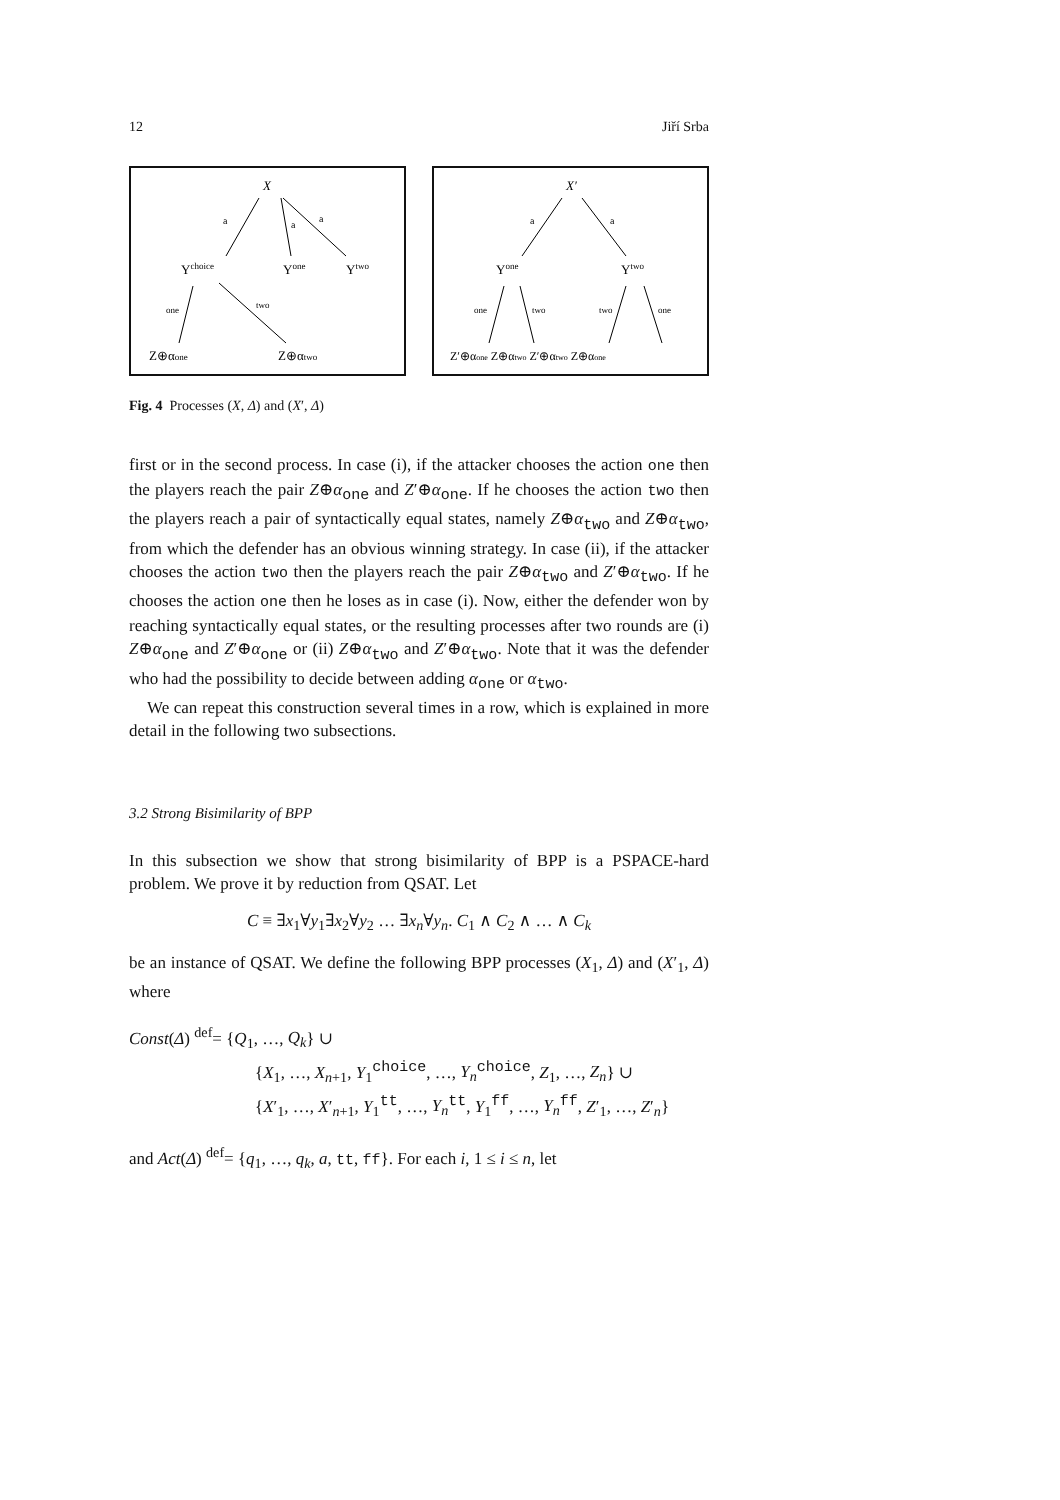12 Jiří Srba
X
a
a
a
Ychoice
Yone
Ytwo
one
two
Z⊕αone
Z⊕αtwo
X′
a
a
Yone
Ytwo
one
two
two
one
Z′⊕αone Z⊕αtwo Z′⊕αtwo Z⊕αone
Fig. 4 Processes (X, Δ) and (X′, Δ)
first or in the second process. In case (i), if the attacker chooses the action one then the players reach the pair Z⊕α<sub>one</sub> and Z′⊕α<sub>one</sub>. If he chooses the action two then the players reach a pair of syntactically equal states, namely Z⊕α<sub>two</sub> and Z⊕α<sub>two</sub>, from which the defender has an obvious winning strategy. In case (ii), if the attacker chooses the action two then the players reach the pair Z⊕α<sub>two</sub> and Z′⊕α<sub>two</sub>. If he chooses the action one then he loses as in case (i). Now, either the defender won by reaching syntactically equal states, or the resulting processes after two rounds are (i) Z⊕α<sub>one</sub> and Z′⊕α<sub>one</sub> or (ii) Z⊕α<sub>two</sub> and Z′⊕α<sub>two</sub>. Note that it was the defender who had the possibility to decide between adding α<sub>one</sub> or α<sub>two</sub>.
We can repeat this construction several times in a row, which is explained in more detail in the following two subsections.
3.2 Strong Bisimilarity of BPP
In this subsection we show that strong bisimilarity of BPP is a PSPACE-hard problem. We prove it by reduction from QSAT. Let
C ≡ ∃x<sub>1</sub>∀y<sub>1</sub>∃x<sub>2</sub>∀y<sub>2</sub> … ∃x<sub>n</sub>∀y<sub>n</sub>. C<sub>1</sub> ∧ C<sub>2</sub> ∧ … ∧ C<sub>k</sub>
be an instance of QSAT. We define the following BPP processes (X<sub>1</sub>, Δ) and (X′<sub>1</sub>, Δ) where
Const(Δ) <sup>def</sup>= {Q<sub>1</sub>, …, Q<sub>k</sub>} ∪
{X<sub>1</sub>, …, X<sub>n+1</sub>, Y<sub>1</sub><sup>choice</sup>, …, Y<sub>n</sub><sup>choice</sup>, Z<sub>1</sub>, …, Z<sub>n</sub>} ∪
{X′<sub>1</sub>, …, X′<sub>n+1</sub>, Y<sub>1</sub><sup>tt</sup>, …, Y<sub>n</sub><sup>tt</sup>, Y<sub>1</sub><sup>ff</sup>, …, Y<sub>n</sub><sup>ff</sup>, Z′<sub>1</sub>, …, Z′<sub>n</sub>}
and Act(Δ) <sup>def</sup>= {q<sub>1</sub>, …, q<sub>k</sub>, a, tt, ff}. For each i, 1 ≤ i ≤ n, let